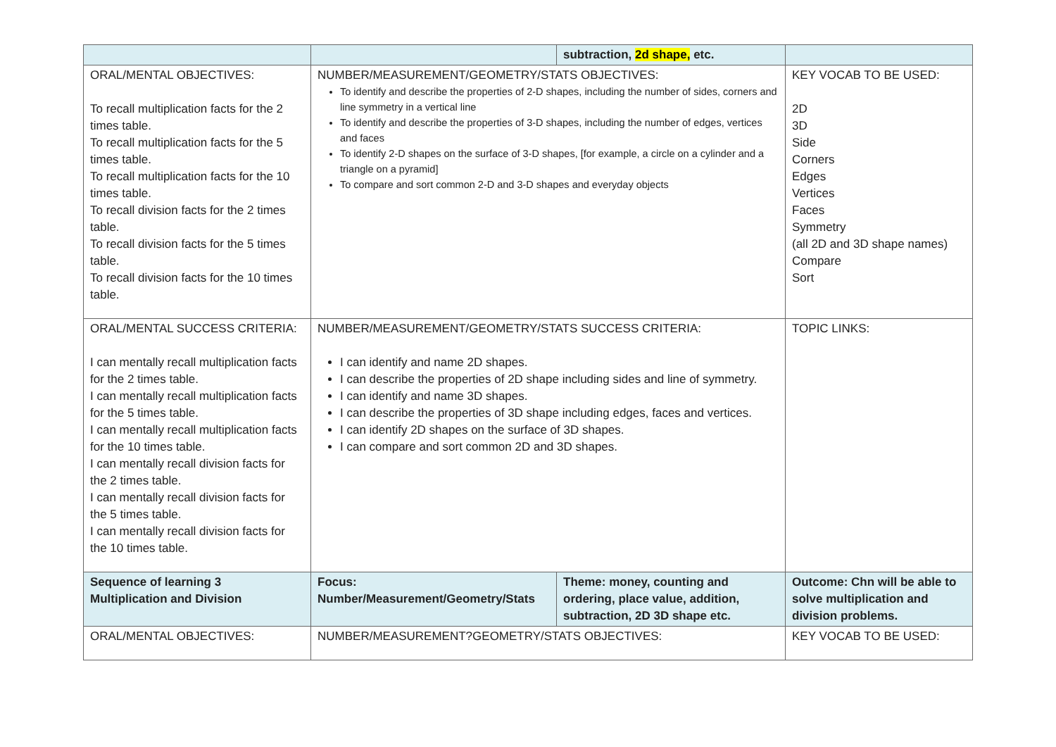| | | subtraction, 2d shape, etc. | |
| ORAL/MENTAL OBJECTIVES: To recall multiplication facts for the 2 times table. To recall multiplication facts for the 5 times table. To recall multiplication facts for the 10 times table. To recall division facts for the 2 times table. To recall division facts for the 5 times table. To recall division facts for the 10 times table. | NUMBER/MEASUREMENT/GEOMETRY/STATS OBJECTIVES: To identify and describe the properties of 2-D shapes, including the number of sides, corners and line symmetry in a vertical line To identify and describe the properties of 3-D shapes, including the number of edges, vertices and faces To identify 2-D shapes on the surface of 3-D shapes, [for example, a circle on a cylinder and a triangle on a pyramid] To compare and sort common 2-D and 3-D shapes and everyday objects | | KEY VOCAB TO BE USED: 2D 3D Side Corners Edges Vertices Faces Symmetry (all 2D and 3D shape names) Compare Sort |
| ORAL/MENTAL SUCCESS CRITERIA: I can mentally recall multiplication facts for the 2 times table. I can mentally recall multiplication facts for the 5 times table. I can mentally recall multiplication facts for the 10 times table. I can mentally recall division facts for the 2 times table. I can mentally recall division facts for the 5 times table. I can mentally recall division facts for the 10 times table. | NUMBER/MEASUREMENT/GEOMETRY/STATS SUCCESS CRITERIA: I can identify and name 2D shapes. I can describe the properties of 2D shape including sides and line of symmetry. I can identify and name 3D shapes. I can describe the properties of 3D shape including edges, faces and vertices. I can identify 2D shapes on the surface of 3D shapes. I can compare and sort common 2D and 3D shapes. | | TOPIC LINKS: |
| Sequence of learning 3 Multiplication and Division | Focus: Number/Measurement/Geometry/Stats | Theme: money, counting and ordering, place value, addition, subtraction, 2D 3D shape etc. | Outcome: Chn will be able to solve multiplication and division problems. |
| ORAL/MENTAL OBJECTIVES: | NUMBER/MEASUREMENT?GEOMETRY/STATS OBJECTIVES: | | KEY VOCAB TO BE USED: |